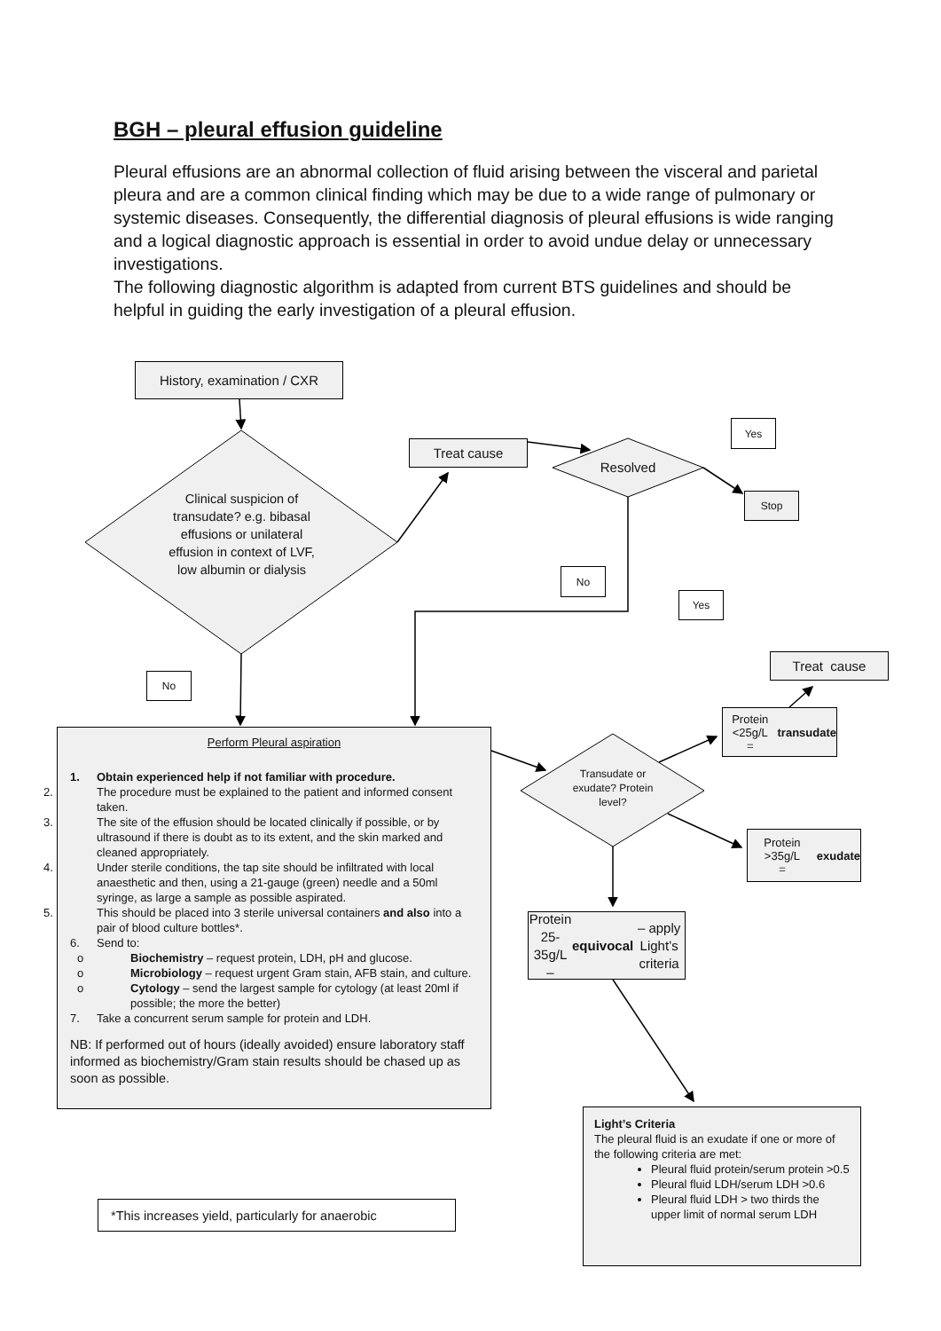BGH – pleural effusion guideline
Pleural effusions are an abnormal collection of fluid arising between the visceral and parietal pleura and are a common clinical finding which may be due to a wide range of pulmonary or systemic diseases. Consequently, the differential diagnosis of pleural effusions is wide ranging and a logical diagnostic approach is essential in order to avoid undue delay or unnecessary investigations.
The following diagnostic algorithm is adapted from current BTS guidelines and should be helpful in guiding the early investigation of a pleural effusion.
History, examination / CXR
Clinical suspicion of transudate? e.g. bibasal effusions or unilateral effusion in context of LVF, low albumin or dialysis
Treat cause
Resolved
Yes
Stop
No
Yes
Treat cause
No
Perform Pleural aspiration
1. Obtain experienced help if not familiar with procedure.
2. The procedure must be explained to the patient and informed consent taken.
3. The site of the effusion should be located clinically if possible, or by ultrasound if there is doubt as to its extent, and the skin marked and cleaned appropriately.
4. Under sterile conditions, the tap site should be infiltrated with local anaesthetic and then, using a 21-gauge (green) needle and a 50ml syringe, as large a sample as possible aspirated.
5. This should be placed into 3 sterile universal containers and also into a pair of blood culture bottles*.
6. Send to:
o Biochemistry – request protein, LDH, pH and glucose.
o Microbiology – request urgent Gram stain, AFB stain, and culture.
o Cytology – send the largest sample for cytology (at least 20ml if possible; the more the better)
7. Take a concurrent serum sample for protein and LDH.
NB: If performed out of hours (ideally avoided) ensure laboratory staff informed as biochemistry/Gram stain results should be chased up as soon as possible.
Protein <25g/L
= transudate
Transudate or exudate? Protein level?
Protein >35g/L
= exudate
Protein 25-35g/L – equivocal – apply Light’s criteria
Light’s Criteria
The pleural fluid is an exudate if one or more of the following criteria are met:
Pleural fluid protein/serum protein >0.5
Pleural fluid LDH/serum LDH >0.6
Pleural fluid LDH > two thirds the upper limit of normal serum LDH
*This increases yield, particularly for anaerobic